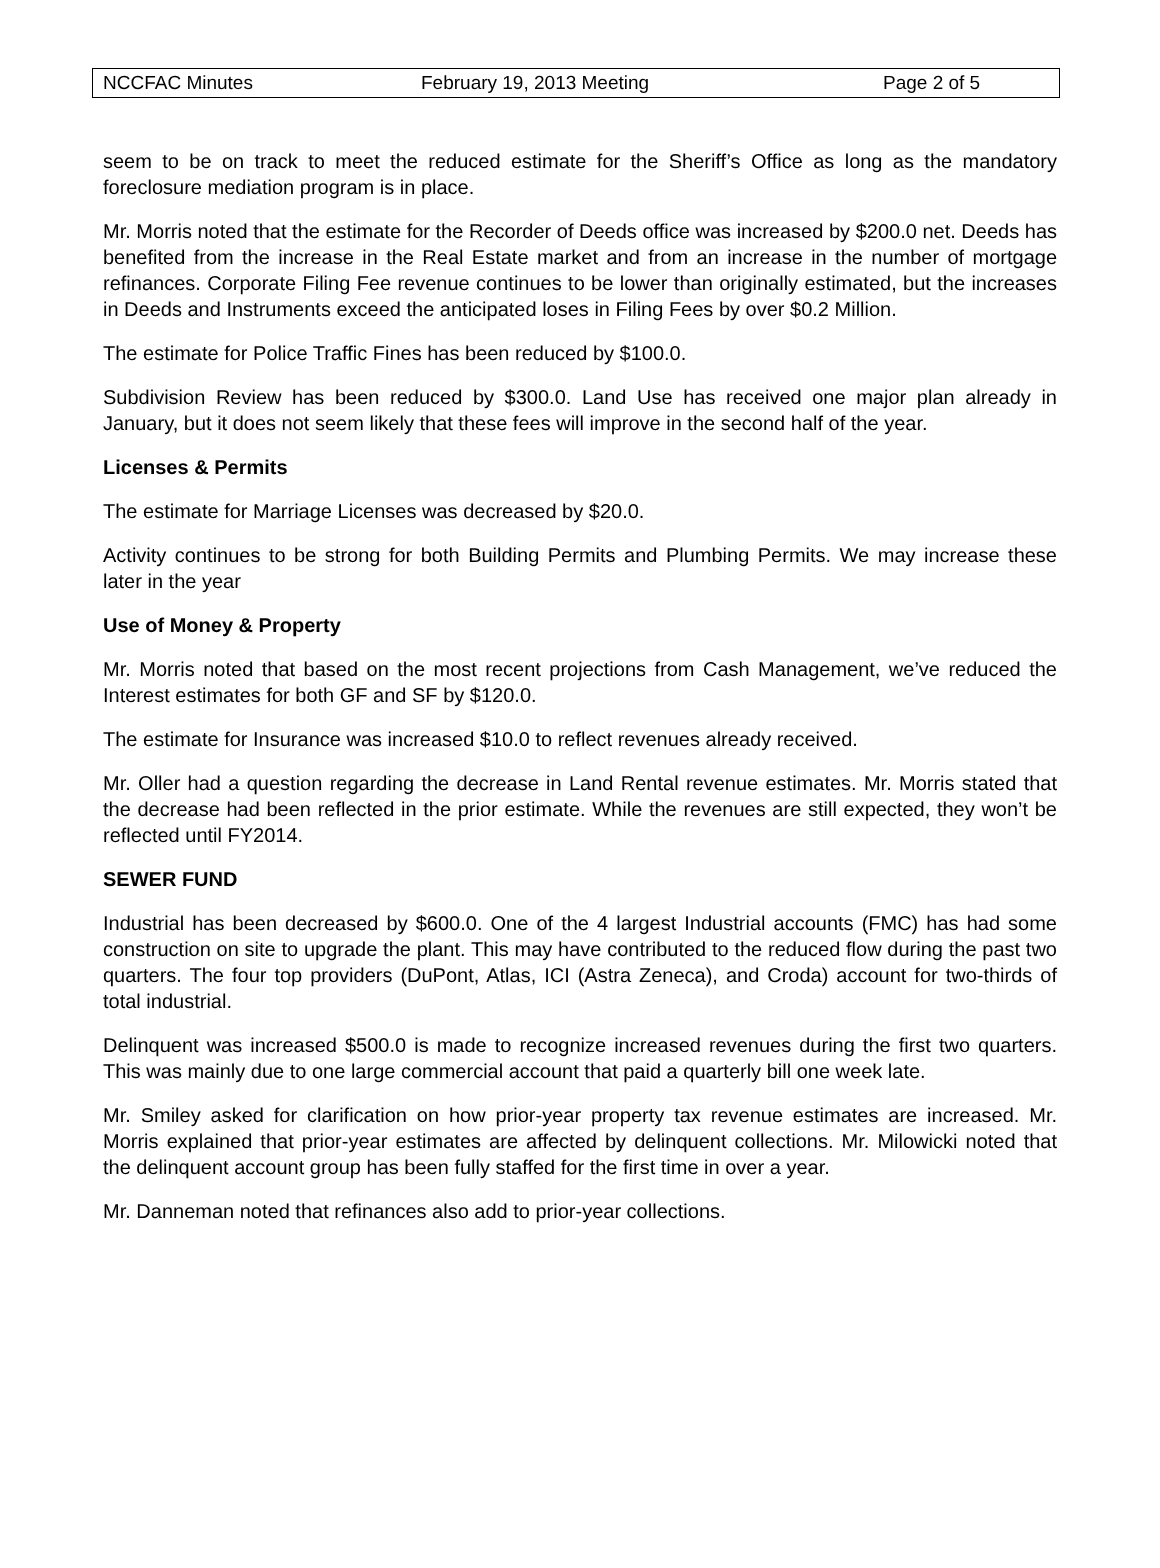NCCFAC Minutes February 19, 2013 Meeting Page 2 of 5
seem to be on track to meet the reduced estimate for the Sheriff’s Office as long as the mandatory foreclosure mediation program is in place.
Mr. Morris noted that the estimate for the Recorder of Deeds office was increased by $200.0 net. Deeds has benefited from the increase in the Real Estate market and from an increase in the number of mortgage refinances. Corporate Filing Fee revenue continues to be lower than originally estimated, but the increases in Deeds and Instruments exceed the anticipated loses in Filing Fees by over $0.2 Million.
The estimate for Police Traffic Fines has been reduced by $100.0.
Subdivision Review has been reduced by $300.0. Land Use has received one major plan already in January, but it does not seem likely that these fees will improve in the second half of the year.
Licenses & Permits
The estimate for Marriage Licenses was decreased by $20.0.
Activity continues to be strong for both Building Permits and Plumbing Permits. We may increase these later in the year
Use of Money & Property
Mr. Morris noted that based on the most recent projections from Cash Management, we’ve reduced the Interest estimates for both GF and SF by $120.0.
The estimate for Insurance was increased $10.0 to reflect revenues already received.
Mr. Oller had a question regarding the decrease in Land Rental revenue estimates. Mr. Morris stated that the decrease had been reflected in the prior estimate. While the revenues are still expected, they won’t be reflected until FY2014.
SEWER FUND
Industrial has been decreased by $600.0. One of the 4 largest Industrial accounts (FMC) has had some construction on site to upgrade the plant. This may have contributed to the reduced flow during the past two quarters. The four top providers (DuPont, Atlas, ICI (Astra Zeneca), and Croda) account for two-thirds of total industrial.
Delinquent was increased $500.0 is made to recognize increased revenues during the first two quarters. This was mainly due to one large commercial account that paid a quarterly bill one week late.
Mr. Smiley asked for clarification on how prior-year property tax revenue estimates are increased. Mr. Morris explained that prior-year estimates are affected by delinquent collections. Mr. Milowicki noted that the delinquent account group has been fully staffed for the first time in over a year.
Mr. Danneman noted that refinances also add to prior-year collections.